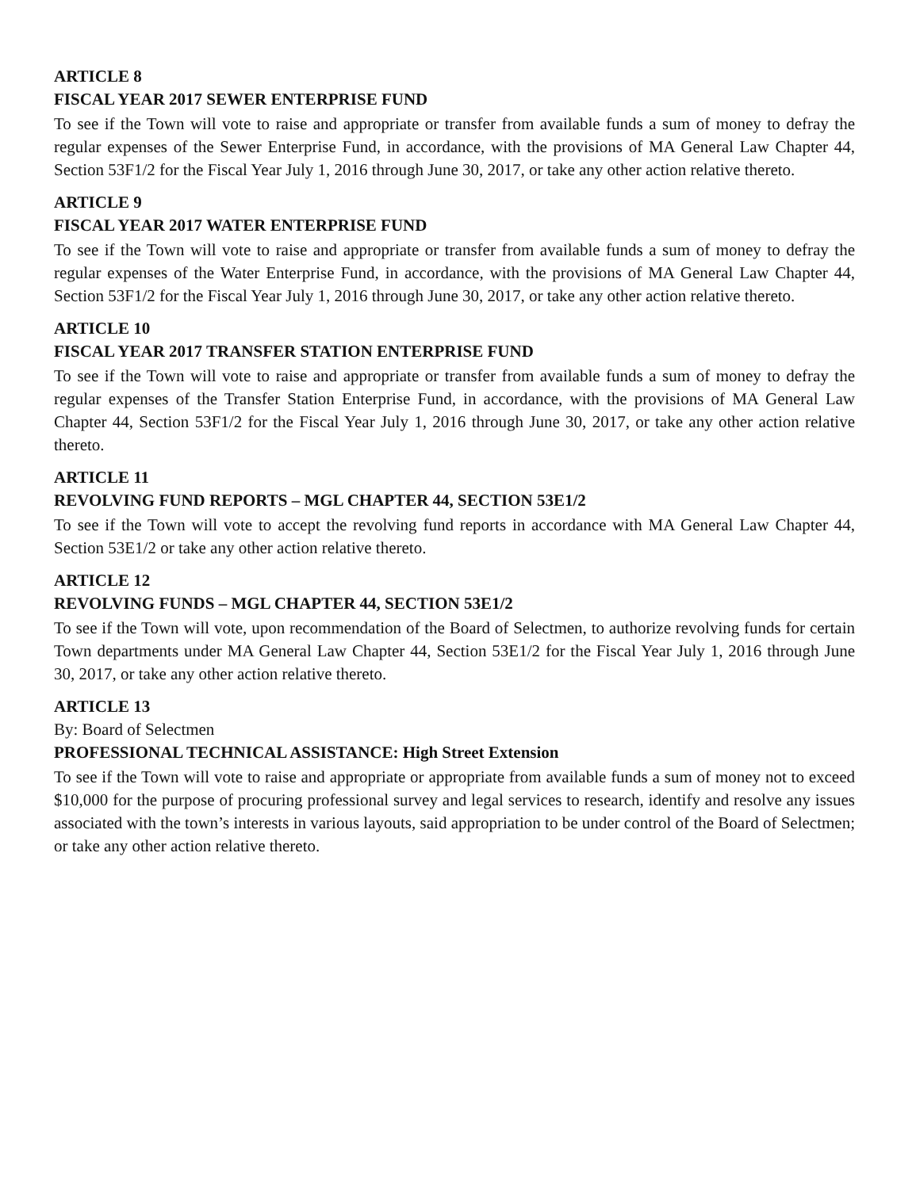ARTICLE 8
FISCAL YEAR 2017 SEWER ENTERPRISE FUND
To see if the Town will vote to raise and appropriate or transfer from available funds a sum of money to defray the regular expenses of the Sewer Enterprise Fund, in accordance, with the provisions of MA General Law Chapter 44, Section 53F1/2 for the Fiscal Year July 1, 2016 through June 30, 2017, or take any other action relative thereto.
ARTICLE 9
FISCAL YEAR 2017 WATER ENTERPRISE FUND
To see if the Town will vote to raise and appropriate or transfer from available funds a sum of money to defray the regular expenses of the Water Enterprise Fund, in accordance, with the provisions of MA General Law Chapter 44, Section 53F1/2 for the Fiscal Year July 1, 2016 through June 30, 2017, or take any other action relative thereto.
ARTICLE 10
FISCAL YEAR 2017 TRANSFER STATION ENTERPRISE FUND
To see if the Town will vote to raise and appropriate or transfer from available funds a sum of money to defray the regular expenses of the Transfer Station Enterprise Fund, in accordance, with the provisions of MA General Law Chapter 44, Section 53F1/2 for the Fiscal Year July 1, 2016 through June 30, 2017, or take any other action relative thereto.
ARTICLE 11
REVOLVING FUND REPORTS – MGL CHAPTER 44, SECTION 53E1/2
To see if the Town will vote to accept the revolving fund reports in accordance with MA General Law Chapter 44, Section 53E1/2 or take any other action relative thereto.
ARTICLE 12
REVOLVING FUNDS – MGL CHAPTER 44, SECTION 53E1/2
To see if the Town will vote, upon recommendation of the Board of Selectmen, to authorize revolving funds for certain Town departments under MA General Law Chapter 44, Section 53E1/2 for the Fiscal Year July 1, 2016 through June 30, 2017, or take any other action relative thereto.
ARTICLE 13
By: Board of Selectmen
PROFESSIONAL TECHNICAL ASSISTANCE: High Street Extension
To see if the Town will vote to raise and appropriate or appropriate from available funds a sum of money not to exceed $10,000 for the purpose of procuring professional survey and legal services to research, identify and resolve any issues associated with the town’s interests in various layouts, said appropriation to be under control of the Board of Selectmen; or take any other action relative thereto.